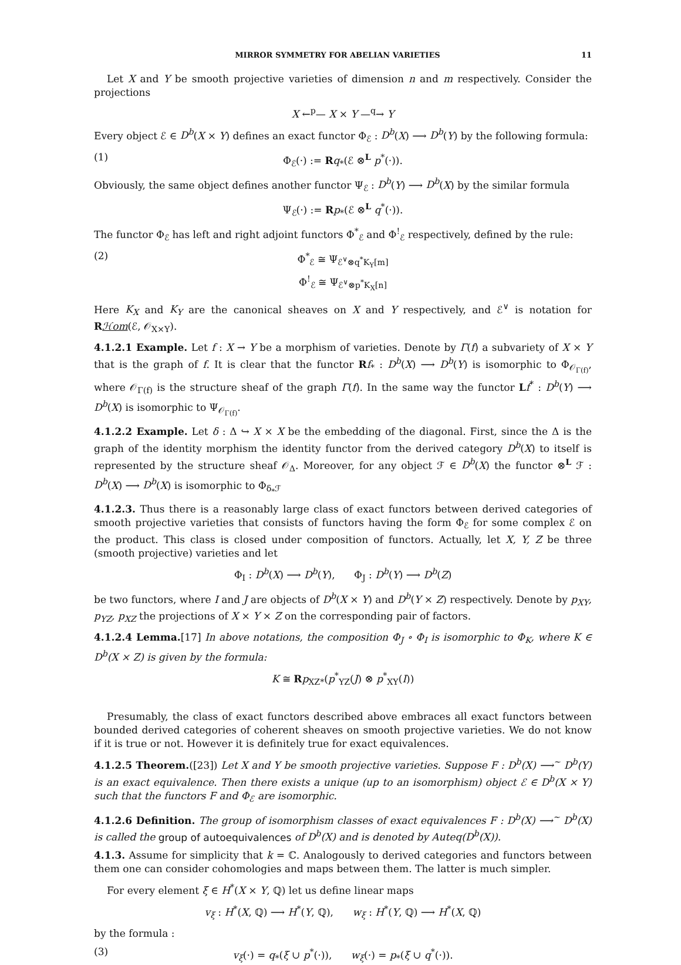MIRROR SYMMETRY FOR ABELIAN VARIETIES 11
Let X and Y be smooth projective varieties of dimension n and m respectively. Consider the projections
X ←<sup>p</sup>— X × Y —<sup>q</sup>→ Y
Every object ℰ ∈ D<sup>b</sup>(X × Y) defines an exact functor Φ<sub>ℰ</sub> : D<sup>b</sup>(X) ⟶ D<sup>b</sup>(Y) by the following formula:
(1) Φ<sub>ℰ</sub>(·) := Rq<sub>*</sub>(ℰ ⊗<sup>L</sup> p<sup>*</sup>(·)).
Obviously, the same object defines another functor Ψ<sub>ℰ</sub> : D<sup>b</sup>(Y) ⟶ D<sup>b</sup>(X) by the similar formula
Ψ<sub>ℰ</sub>(·) := Rp<sub>*</sub>(ℰ ⊗<sup>L</sup> q<sup>*</sup>(·)).
The functor Φ<sub>ℰ</sub> has left and right adjoint functors Φ<sup>*</sup><sub>ℰ</sub> and Φ<sup>!</sup><sub>ℰ</sub> respectively, defined by the rule:
(2) Φ<sup>*</sup><sub>ℰ</sub> ≅ Ψ<sub>ℰ<sup>∨</sup>⊗q<sup>*</sup>K<sub>Y</sub>[m]</sub>
Φ<sup>!</sup><sub>ℰ</sub> ≅ Ψ<sub>ℰ<sup>∨</sup>⊗p<sup>*</sup>K<sub>X</sub>[n]</sub>
Here K<sub>X</sub> and K<sub>Y</sub> are the canonical sheaves on X and Y respectively, and ℰ<sup>∨</sup> is notation for Rℋom(ℰ, 𝒪<sub>X×Y</sub>).
4.1.2.1 Example. Let f : X → Y be a morphism of varieties. Denote by Γ(f) a subvariety of X × Y that is the graph of f. It is clear that the functor Rf<sub>*</sub> : D<sup>b</sup>(X) ⟶ D<sup>b</sup>(Y) is isomorphic to Φ<sub>𝒪<sub>Γ(f)</sub></sub>, where 𝒪<sub>Γ(f)</sub> is the structure sheaf of the graph Γ(f). In the same way the functor Lf<sup>*</sup> : D<sup>b</sup>(Y) ⟶ D<sup>b</sup>(X) is isomorphic to Ψ<sub>𝒪<sub>Γ(f)</sub></sub>.
4.1.2.2 Example. Let δ : Δ ↪ X × X be the embedding of the diagonal. First, since the Δ is the graph of the identity morphism the identity functor from the derived category D<sup>b</sup>(X) to itself is represented by the structure sheaf 𝒪<sub>Δ</sub>. Moreover, for any object ℱ ∈ D<sup>b</sup>(X) the functor ⊗<sup>L</sup> ℱ : D<sup>b</sup>(X) ⟶ D<sup>b</sup>(X) is isomorphic to Φ<sub>δ<sub>*</sub>ℱ</sub>
4.1.2.3. Thus there is a reasonably large class of exact functors between derived categories of smooth projective varieties that consists of functors having the form Φ<sub>ℰ</sub> for some complex ℰ on the product. This class is closed under composition of functors. Actually, let X, Y, Z be three (smooth projective) varieties and let
Φ<sub>I</sub> : D<sup>b</sup>(X) ⟶ D<sup>b</sup>(Y), Φ<sub>J</sub> : D<sup>b</sup>(Y) ⟶ D<sup>b</sup>(Z)
be two functors, where I and J are objects of D<sup>b</sup>(X × Y) and D<sup>b</sup>(Y × Z) respectively. Denote by p<sub>XY</sub>, p<sub>YZ</sub>, p<sub>XZ</sub> the projections of X × Y × Z on the corresponding pair of factors.
4.1.2.4 Lemma.[17] In above notations, the composition Φ<sub>J</sub> ∘ Φ<sub>I</sub> is isomorphic to Φ<sub>K</sub>, where K ∈ D<sup>b</sup>(X × Z) is given by the formula:
K ≅ Rp<sub>XZ*</sub>(p<sup>*</sup><sub>YZ</sub>(J) ⊗ p<sup>*</sup><sub>XY</sub>(I))
Presumably, the class of exact functors described above embraces all exact functors between bounded derived categories of coherent sheaves on smooth projective varieties. We do not know if it is true or not. However it is definitely true for exact equivalences.
4.1.2.5 Theorem.([23]) Let X and Y be smooth projective varieties. Suppose F : D<sup>b</sup>(X) ⟶<sup>~</sup> D<sup>b</sup>(Y) is an exact equivalence. Then there exists a unique (up to an isomorphism) object ℰ ∈ D<sup>b</sup>(X × Y) such that the functors F and Φ<sub>ℰ</sub> are isomorphic.
4.1.2.6 Definition. The group of isomorphism classes of exact equivalences F : D<sup>b</sup>(X) ⟶<sup>~</sup> D<sup>b</sup>(X) is called the group of autoequivalences of D<sup>b</sup>(X) and is denoted by Auteq(D<sup>b</sup>(X)).
4.1.3. Assume for simplicity that k = ℂ. Analogously to derived categories and functors between them one can consider cohomologies and maps between them. The latter is much simpler.
For every element ξ ∈ H<sup>*</sup>(X × Y, ℚ) let us define linear maps
v<sub>ξ</sub> : H<sup>*</sup>(X, ℚ) ⟶ H<sup>*</sup>(Y, ℚ), w<sub>ξ</sub> : H<sup>*</sup>(Y, ℚ) ⟶ H<sup>*</sup>(X, ℚ)
by the formula :
(3) v<sub>ξ</sub>(·) = q<sub>*</sub>(ξ ∪ p<sup>*</sup>(·)), w<sub>ξ</sub>(·) = p<sub>*</sub>(ξ ∪ q<sup>*</sup>(·)).